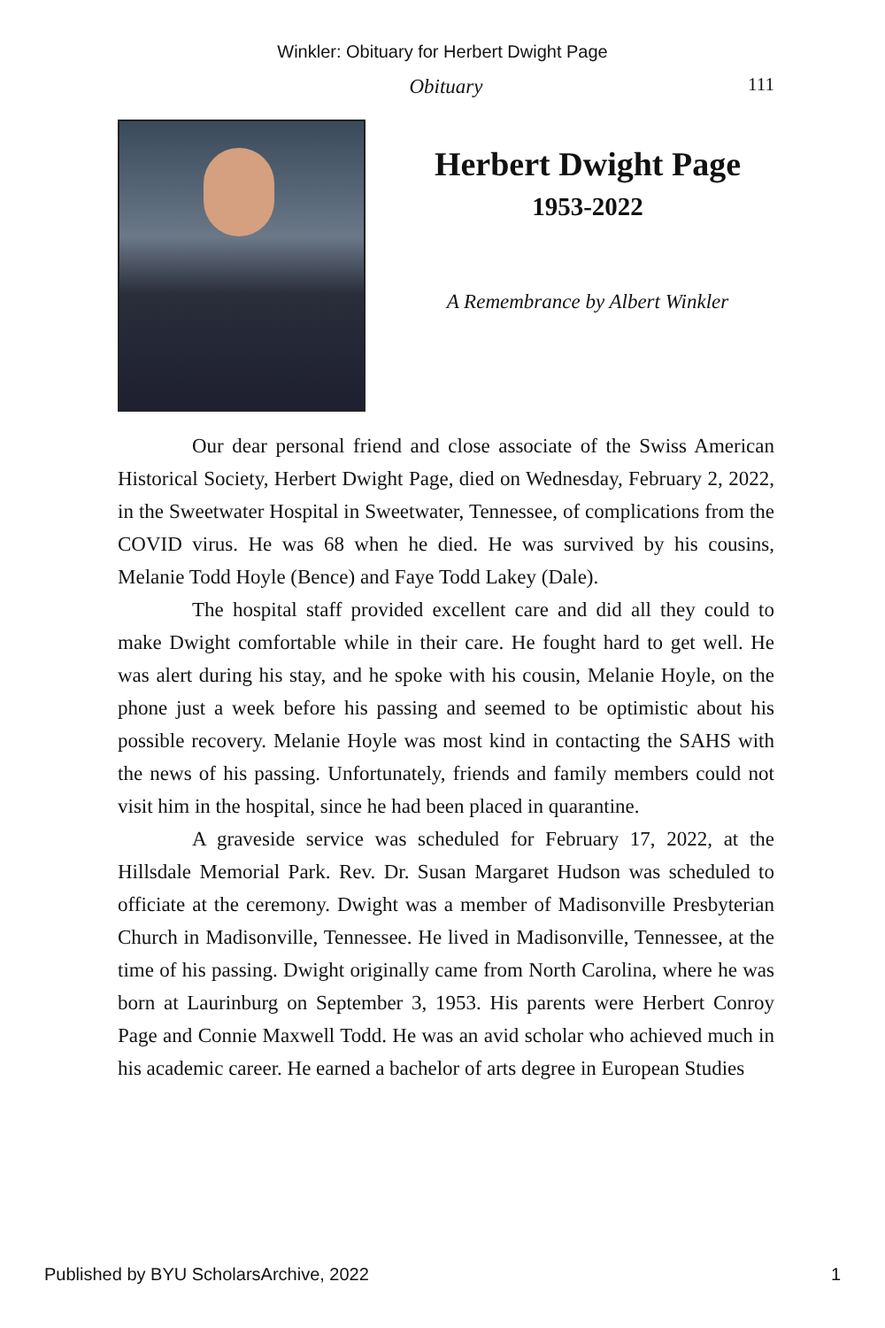Winkler: Obituary for Herbert Dwight Page
Obituary
111
Herbert Dwight Page
1953-2022
A Remembrance by Albert Winkler
Our dear personal friend and close associate of the Swiss American Historical Society, Herbert Dwight Page, died on Wednesday, February 2, 2022, in the Sweetwater Hospital in Sweetwater, Tennessee, of complications from the COVID virus. He was 68 when he died. He was survived by his cousins, Melanie Todd Hoyle (Bence) and Faye Todd Lakey (Dale).
The hospital staff provided excellent care and did all they could to make Dwight comfortable while in their care. He fought hard to get well. He was alert during his stay, and he spoke with his cousin, Melanie Hoyle, on the phone just a week before his passing and seemed to be optimistic about his possible recovery. Melanie Hoyle was most kind in contacting the SAHS with the news of his passing. Unfortunately, friends and family members could not visit him in the hospital, since he had been placed in quarantine.
A graveside service was scheduled for February 17, 2022, at the Hillsdale Memorial Park. Rev. Dr. Susan Margaret Hudson was scheduled to officiate at the ceremony. Dwight was a member of Madisonville Presbyterian Church in Madisonville, Tennessee. He lived in Madisonville, Tennessee, at the time of his passing. Dwight originally came from North Carolina, where he was born at Laurinburg on September 3, 1953. His parents were Herbert Conroy Page and Connie Maxwell Todd. He was an avid scholar who achieved much in his academic career. He earned a bachelor of arts degree in European Studies
Published by BYU ScholarsArchive, 2022 1